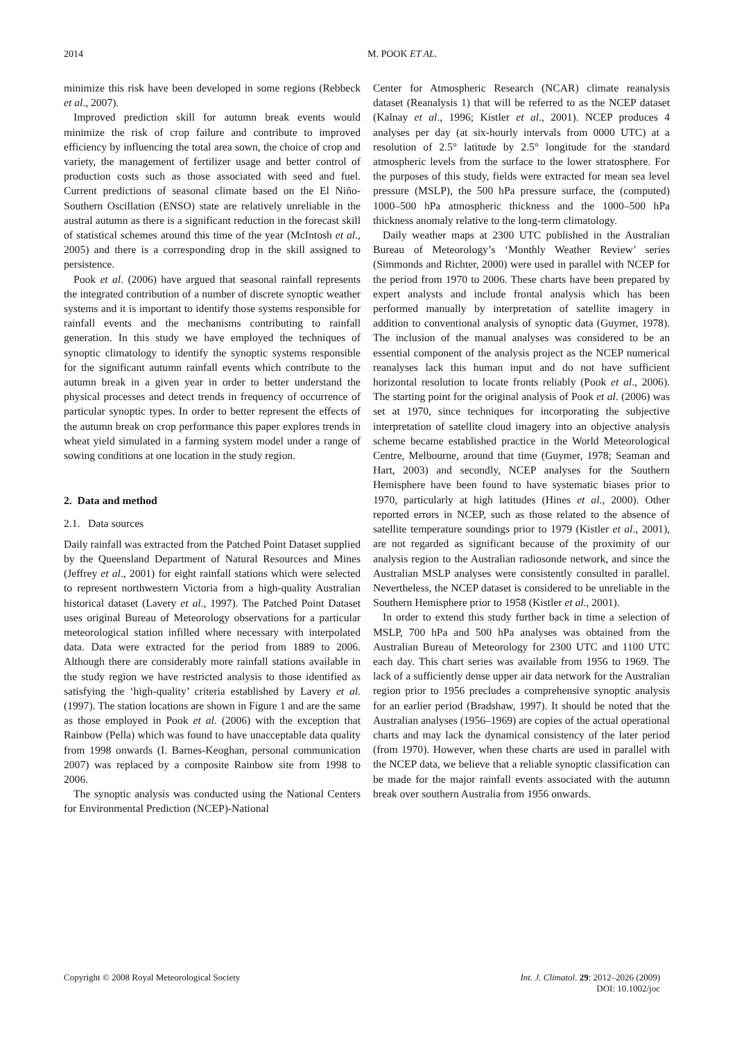2014 M. POOK ET AL.
minimize this risk have been developed in some regions (Rebbeck et al., 2007).
Improved prediction skill for autumn break events would minimize the risk of crop failure and contribute to improved efficiency by influencing the total area sown, the choice of crop and variety, the management of fertilizer usage and better control of production costs such as those associated with seed and fuel. Current predictions of seasonal climate based on the El Niño-Southern Oscillation (ENSO) state are relatively unreliable in the austral autumn as there is a significant reduction in the forecast skill of statistical schemes around this time of the year (McIntosh et al., 2005) and there is a corresponding drop in the skill assigned to persistence.
Pook et al. (2006) have argued that seasonal rainfall represents the integrated contribution of a number of discrete synoptic weather systems and it is important to identify those systems responsible for rainfall events and the mechanisms contributing to rainfall generation. In this study we have employed the techniques of synoptic climatology to identify the synoptic systems responsible for the significant autumn rainfall events which contribute to the autumn break in a given year in order to better understand the physical processes and detect trends in frequency of occurrence of particular synoptic types. In order to better represent the effects of the autumn break on crop performance this paper explores trends in wheat yield simulated in a farming system model under a range of sowing conditions at one location in the study region.
2. Data and method
2.1. Data sources
Daily rainfall was extracted from the Patched Point Dataset supplied by the Queensland Department of Natural Resources and Mines (Jeffrey et al., 2001) for eight rainfall stations which were selected to represent northwestern Victoria from a high-quality Australian historical dataset (Lavery et al., 1997). The Patched Point Dataset uses original Bureau of Meteorology observations for a particular meteorological station infilled where necessary with interpolated data. Data were extracted for the period from 1889 to 2006. Although there are considerably more rainfall stations available in the study region we have restricted analysis to those identified as satisfying the ‘high-quality’ criteria established by Lavery et al. (1997). The station locations are shown in Figure 1 and are the same as those employed in Pook et al. (2006) with the exception that Rainbow (Pella) which was found to have unacceptable data quality from 1998 onwards (I. Barnes-Keoghan, personal communication 2007) was replaced by a composite Rainbow site from 1998 to 2006.
The synoptic analysis was conducted using the National Centers for Environmental Prediction (NCEP)-National
Center for Atmospheric Research (NCAR) climate reanalysis dataset (Reanalysis 1) that will be referred to as the NCEP dataset (Kalnay et al., 1996; Kistler et al., 2001). NCEP produces 4 analyses per day (at six-hourly intervals from 0000 UTC) at a resolution of 2.5° latitude by 2.5° longitude for the standard atmospheric levels from the surface to the lower stratosphere. For the purposes of this study, fields were extracted for mean sea level pressure (MSLP), the 500 hPa pressure surface, the (computed) 1000–500 hPa atmospheric thickness and the 1000–500 hPa thickness anomaly relative to the long-term climatology.
Daily weather maps at 2300 UTC published in the Australian Bureau of Meteorology’s ‘Monthly Weather Review’ series (Simmonds and Richter, 2000) were used in parallel with NCEP for the period from 1970 to 2006. These charts have been prepared by expert analysts and include frontal analysis which has been performed manually by interpretation of satellite imagery in addition to conventional analysis of synoptic data (Guymer, 1978). The inclusion of the manual analyses was considered to be an essential component of the analysis project as the NCEP numerical reanalyses lack this human input and do not have sufficient horizontal resolution to locate fronts reliably (Pook et al., 2006). The starting point for the original analysis of Pook et al. (2006) was set at 1970, since techniques for incorporating the subjective interpretation of satellite cloud imagery into an objective analysis scheme became established practice in the World Meteorological Centre, Melbourne, around that time (Guymer, 1978; Seaman and Hart, 2003) and secondly, NCEP analyses for the Southern Hemisphere have been found to have systematic biases prior to 1970, particularly at high latitudes (Hines et al., 2000). Other reported errors in NCEP, such as those related to the absence of satellite temperature soundings prior to 1979 (Kistler et al., 2001), are not regarded as significant because of the proximity of our analysis region to the Australian radiosonde network, and since the Australian MSLP analyses were consistently consulted in parallel. Nevertheless, the NCEP dataset is considered to be unreliable in the Southern Hemisphere prior to 1958 (Kistler et al., 2001).
In order to extend this study further back in time a selection of MSLP, 700 hPa and 500 hPa analyses was obtained from the Australian Bureau of Meteorology for 2300 UTC and 1100 UTC each day. This chart series was available from 1956 to 1969. The lack of a sufficiently dense upper air data network for the Australian region prior to 1956 precludes a comprehensive synoptic analysis for an earlier period (Bradshaw, 1997). It should be noted that the Australian analyses (1956–1969) are copies of the actual operational charts and may lack the dynamical consistency of the later period (from 1970). However, when these charts are used in parallel with the NCEP data, we believe that a reliable synoptic classification can be made for the major rainfall events associated with the autumn break over southern Australia from 1956 onwards.
Copyright © 2008 Royal Meteorological Society Int. J. Climatol. 29: 2012–2026 (2009)
DOI: 10.1002/joc